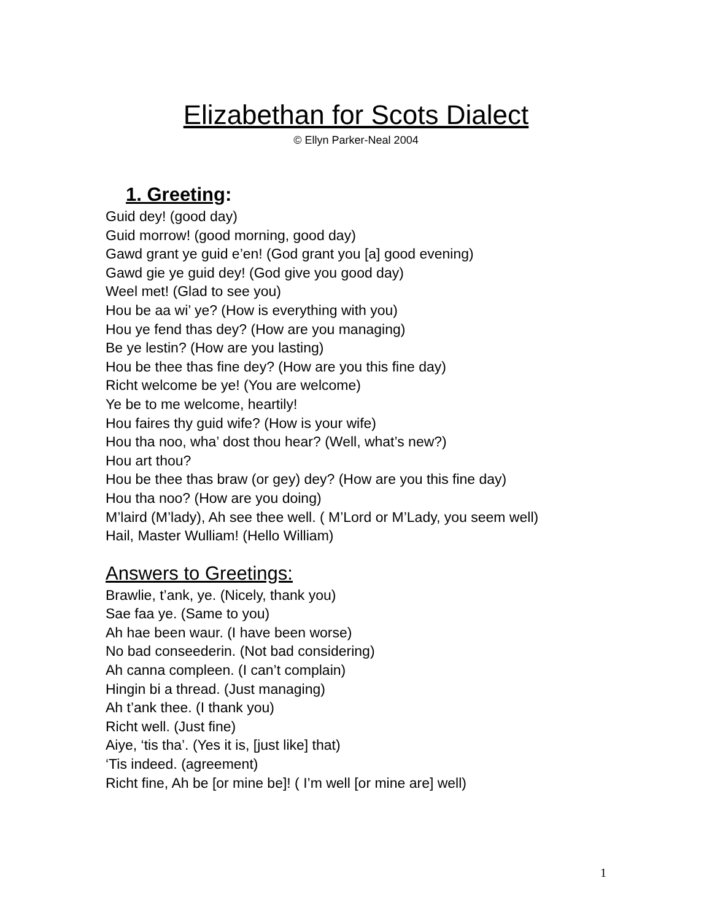Elizabethan for Scots Dialect
© Ellyn Parker-Neal 2004
1. Greeting:
Guid dey! (good day)
Guid morrow! (good morning, good day)
Gawd grant ye guid e’en! (God grant you [a] good evening)
Gawd gie ye guid dey! (God give you good day)
Weel met! (Glad to see you)
Hou be aa wi’ ye? (How is everything with you)
Hou ye fend thas dey? (How are you managing)
Be ye lestin? (How are you lasting)
Hou be thee thas fine dey? (How are you this fine day)
Richt welcome be ye! (You are welcome)
Ye be to me welcome, heartily!
Hou faires thy guid wife? (How is your wife)
Hou tha noo, wha’ dost thou hear? (Well, what’s new?)
Hou art thou?
Hou be thee thas braw (or gey) dey? (How are you this fine day)
Hou tha noo? (How are you doing)
M’laird (M’lady), Ah see thee well. ( M’Lord or M’Lady, you seem well)
Hail, Master Wulliam! (Hello William)
Answers to Greetings:
Brawlie, t’ank, ye. (Nicely, thank you)
Sae faa ye. (Same to you)
Ah hae been waur. (I have been worse)
No bad conseederin. (Not bad considering)
Ah canna compleen. (I can’t complain)
Hingin bi a thread. (Just managing)
Ah t’ank thee. (I thank you)
Richt well. (Just fine)
Aiye, ‘tis tha’. (Yes it is, [just like] that)
‘Tis indeed. (agreement)
Richt fine, Ah be [or mine be]! ( I’m well [or mine are] well)
1